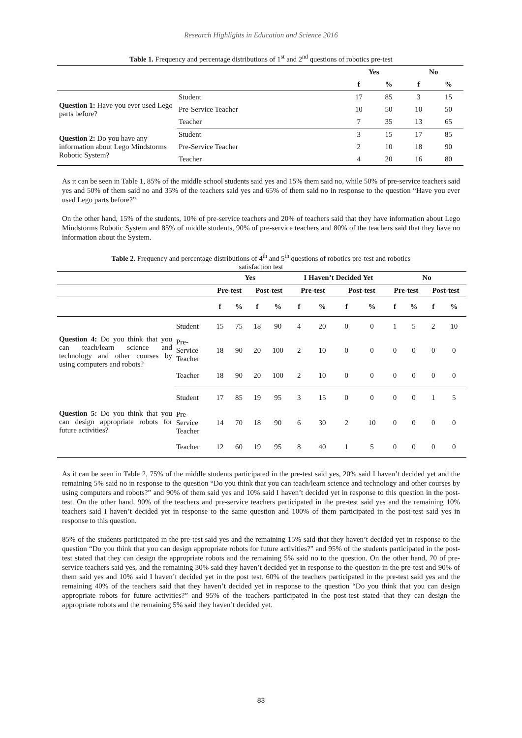Research Highlights in Education and Science 2016
Table 1. Frequency and percentage distributions of 1<sup>st</sup> and 2<sup>nd</sup> questions of robotics pre-test
| | | Yes | | No | |
| --- | --- | --- | --- | --- | --- |
| | | f | % | f | % |
| Question 1: Have you ever used Lego parts before? | Student | 17 | 85 | 3 | 15 |
| | Pre-Service Teacher | 10 | 50 | 10 | 50 |
| | Teacher | 7 | 35 | 13 | 65 |
| Question 2: Do you have any information about Lego Mindstorms Robotic System? | Student | 3 | 15 | 17 | 85 |
| | Pre-Service Teacher | 2 | 10 | 18 | 90 |
| | Teacher | 4 | 20 | 16 | 80 |
As it can be seen in Table 1, 85% of the middle school students said yes and 15% them said no, while 50% of pre-service teachers said yes and 50% of them said no and 35% of the teachers said yes and 65% of them said no in response to the question “Have you ever used Lego parts before?”
On the other hand, 15% of the students, 10% of pre-service teachers and 20% of teachers said that they have information about Lego Mindstorms Robotic System and 85% of middle students, 90% of pre-service teachers and 80% of the teachers said that they have no information about the System.
Table 2. Frequency and percentage distributions of 4<sup>th</sup> and 5<sup>th</sup> questions of robotics pre-test and robotics
satisfaction test
| | | Yes | | | | I Haven’t Decided Yet | | | | No | | | |
| --- | --- | --- | --- | --- | --- | --- | --- | --- | --- | --- | --- | --- | --- |
| | | Pre-test | | Post-test | | Pre-test | | Post-test | | Pre-test | | Post-test | |
| | | f | % | f | % | f | % | f | % | f | % | f | % |
| Question 4: Do you think that you can teach/learn science and technology and other courses by using computers and robots? | Student | 15 | 75 | 18 | 90 | 4 | 20 | 0 | 0 | 1 | 5 | 2 | 10 |
| | Pre- Service Teacher | 18 | 90 | 20 | 100 | 2 | 10 | 0 | 0 | 0 | 0 | 0 | 0 |
| | Teacher | 18 | 90 | 20 | 100 | 2 | 10 | 0 | 0 | 0 | 0 | 0 | 0 |
| Question 5: Do you think that you can design appropriate robots for future activities? | Student | 17 | 85 | 19 | 95 | 3 | 15 | 0 | 0 | 0 | 0 | 1 | 5 |
| | Pre- Service Teacher | 14 | 70 | 18 | 90 | 6 | 30 | 2 | 10 | 0 | 0 | 0 | 0 |
| | Teacher | 12 | 60 | 19 | 95 | 8 | 40 | 1 | 5 | 0 | 0 | 0 | 0 |
As it can be seen in Table 2, 75% of the middle students participated in the pre-test said yes, 20% said I haven’t decided yet and the remaining 5% said no in response to the question “Do you think that you can teach/learn science and technology and other courses by using computers and robots?” and 90% of them said yes and 10% said I haven’t decided yet in response to this question in the post-test. On the other hand, 90% of the teachers and pre-service teachers participated in the pre-test said yes and the remaining 10% teachers said I haven’t decided yet in response to the same question and 100% of them participated in the post-test said yes in response to this question.
85% of the students participated in the pre-test said yes and the remaining 15% said that they haven’t decided yet in response to the question “Do you think that you can design appropriate robots for future activities?” and 95% of the students participated in the post-test stated that they can design the appropriate robots and the remaining 5% said no to the question. On the other hand, 70 of pre-service teachers said yes, and the remaining 30% said they haven’t decided yet in response to the question in the pre-test and 90% of them said yes and 10% said I haven’t decided yet in the post test. 60% of the teachers participated in the pre-test said yes and the remaining 40% of the teachers said that they haven’t decided yet in response to the question “Do you think that you can design appropriate robots for future activities?” and 95% of the teachers participated in the post-test stated that they can design the appropriate robots and the remaining 5% said they haven’t decided yet.
83